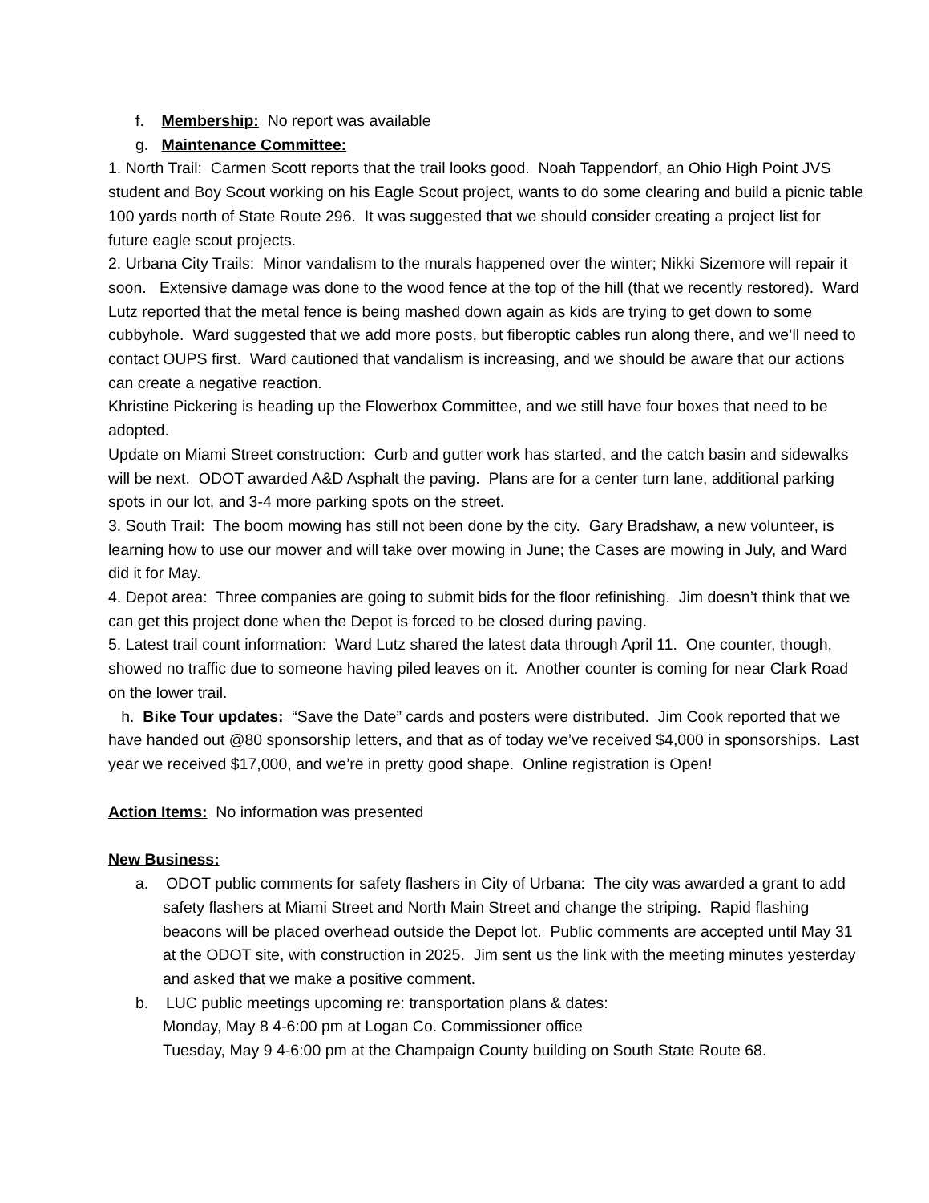f. Membership: No report was available
g. Maintenance Committee:
1. North Trail: Carmen Scott reports that the trail looks good. Noah Tappendorf, an Ohio High Point JVS student and Boy Scout working on his Eagle Scout project, wants to do some clearing and build a picnic table 100 yards north of State Route 296. It was suggested that we should consider creating a project list for future eagle scout projects.
2. Urbana City Trails: Minor vandalism to the murals happened over the winter; Nikki Sizemore will repair it soon. Extensive damage was done to the wood fence at the top of the hill (that we recently restored). Ward Lutz reported that the metal fence is being mashed down again as kids are trying to get down to some cubbyhole. Ward suggested that we add more posts, but fiberoptic cables run along there, and we’ll need to contact OUPS first. Ward cautioned that vandalism is increasing, and we should be aware that our actions can create a negative reaction.
Khristine Pickering is heading up the Flowerbox Committee, and we still have four boxes that need to be adopted.
Update on Miami Street construction: Curb and gutter work has started, and the catch basin and sidewalks will be next. ODOT awarded A&D Asphalt the paving. Plans are for a center turn lane, additional parking spots in our lot, and 3-4 more parking spots on the street.
3. South Trail: The boom mowing has still not been done by the city. Gary Bradshaw, a new volunteer, is learning how to use our mower and will take over mowing in June; the Cases are mowing in July, and Ward did it for May.
4. Depot area: Three companies are going to submit bids for the floor refinishing. Jim doesn’t think that we can get this project done when the Depot is forced to be closed during paving.
5. Latest trail count information: Ward Lutz shared the latest data through April 11. One counter, though, showed no traffic due to someone having piled leaves on it. Another counter is coming for near Clark Road on the lower trail.
h. Bike Tour updates: “Save the Date” cards and posters were distributed. Jim Cook reported that we have handed out @80 sponsorship letters, and that as of today we’ve received $4,000 in sponsorships. Last year we received $17,000, and we’re in pretty good shape. Online registration is Open!
Action Items: No information was presented
New Business:
a. ODOT public comments for safety flashers in City of Urbana: The city was awarded a grant to add safety flashers at Miami Street and North Main Street and change the striping. Rapid flashing beacons will be placed overhead outside the Depot lot. Public comments are accepted until May 31 at the ODOT site, with construction in 2025. Jim sent us the link with the meeting minutes yesterday and asked that we make a positive comment.
b. LUC public meetings upcoming re: transportation plans & dates:
Monday, May 8 4-6:00 pm at Logan Co. Commissioner office
Tuesday, May 9 4-6:00 pm at the Champaign County building on South State Route 68.